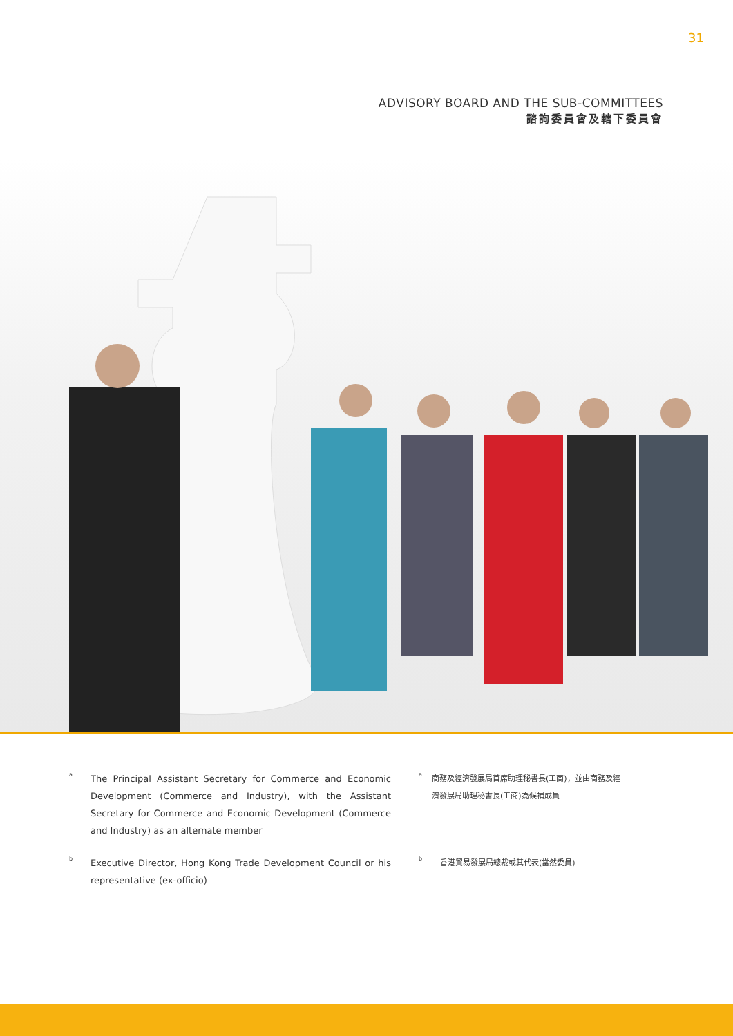31
ADVISORY BOARD AND THE SUB-COMMITTEES
諮詢委員會及轄下委員會
a
The Principal Assistant Secretary for Commerce and Economic Development (Commerce and Industry), with the Assistant Secretary for Commerce and Economic Development (Commerce and Industry) as an alternate member
a
商務及經濟發展局首席助理秘書長(工商)，並由商務及經濟發展局助理秘書長(工商)為候補成員
b
Executive Director, Hong Kong Trade Development Council or his representative (ex-officio)
b
香港貿易發展局總裁或其代表(當然委員)